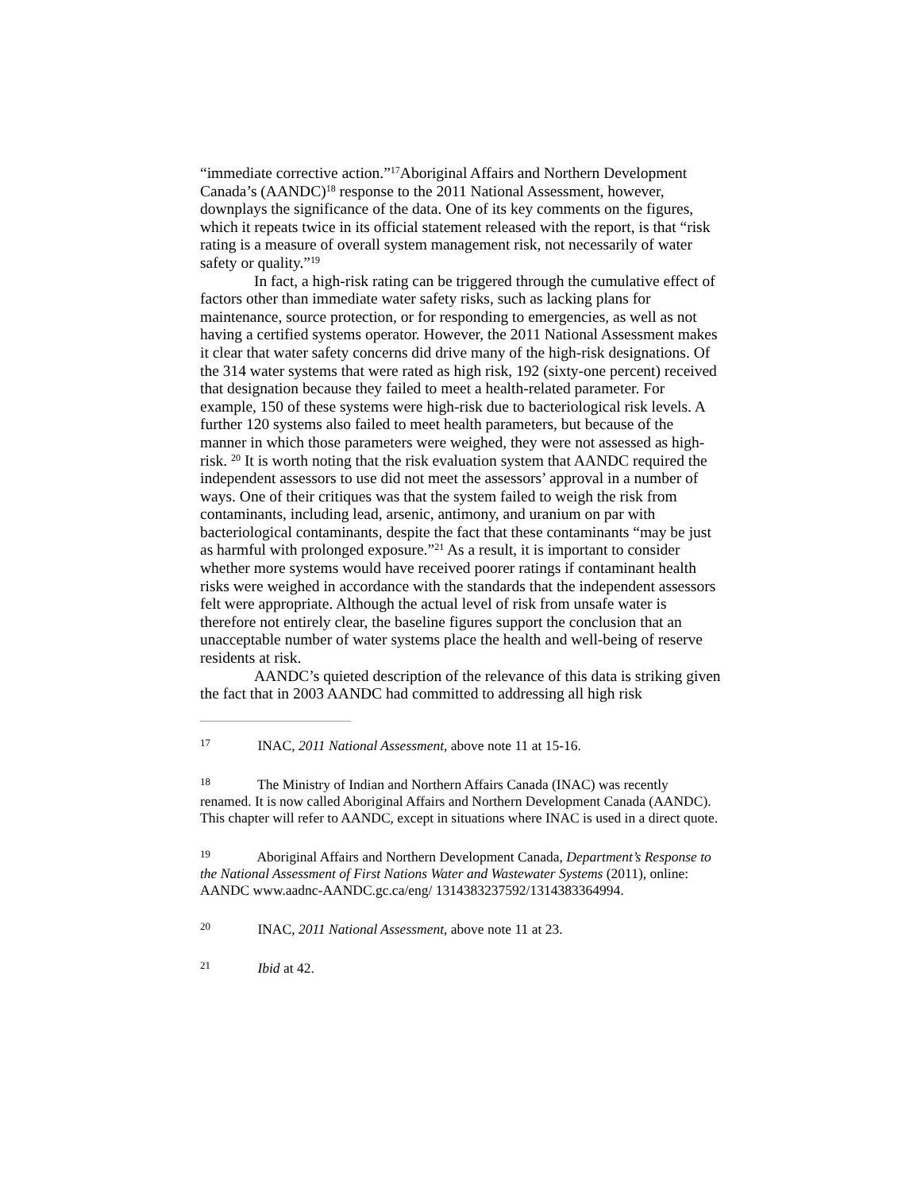“immediate corrective action.”<sup>17</sup>Aboriginal Affairs and Northern Development Canada’s (AANDC)<sup>18</sup> response to the 2011 National Assessment, however, downplays the significance of the data. One of its key comments on the figures, which it repeats twice in its official statement released with the report, is that “risk rating is a measure of overall system management risk, not necessarily of water safety or quality.”<sup>19</sup>
In fact, a high-risk rating can be triggered through the cumulative effect of factors other than immediate water safety risks, such as lacking plans for maintenance, source protection, or for responding to emergencies, as well as not having a certified systems operator. However, the 2011 National Assessment makes it clear that water safety concerns did drive many of the high-risk designations. Of the 314 water systems that were rated as high risk, 192 (sixty-one percent) received that designation because they failed to meet a health-related parameter. For example, 150 of these systems were high-risk due to bacteriological risk levels. A further 120 systems also failed to meet health parameters, but because of the manner in which those parameters were weighed, they were not assessed as high-risk. <sup>20</sup> It is worth noting that the risk evaluation system that AANDC required the independent assessors to use did not meet the assessors’ approval in a number of ways. One of their critiques was that the system failed to weigh the risk from contaminants, including lead, arsenic, antimony, and uranium on par with bacteriological contaminants, despite the fact that these contaminants “may be just as harmful with prolonged exposure.”<sup>21</sup> As a result, it is important to consider whether more systems would have received poorer ratings if contaminant health risks were weighed in accordance with the standards that the independent assessors felt were appropriate. Although the actual level of risk from unsafe water is therefore not entirely clear, the baseline figures support the conclusion that an unacceptable number of water systems place the health and well-being of reserve residents at risk.
AANDC’s quieted description of the relevance of this data is striking given the fact that in 2003 AANDC had committed to addressing all high risk
17 INAC, 2011 National Assessment, above note 11 at 15-16.
18 The Ministry of Indian and Northern Affairs Canada (INAC) was recently renamed. It is now called Aboriginal Affairs and Northern Development Canada (AANDC). This chapter will refer to AANDC, except in situations where INAC is used in a direct quote.
19 Aboriginal Affairs and Northern Development Canada, Department’s Response to the National Assessment of First Nations Water and Wastewater Systems (2011), online: AANDC www.aadnc-AANDC.gc.ca/eng/ 1314383237592/1314383364994.
20 INAC, 2011 National Assessment, above note 11 at 23.
21 Ibid at 42.